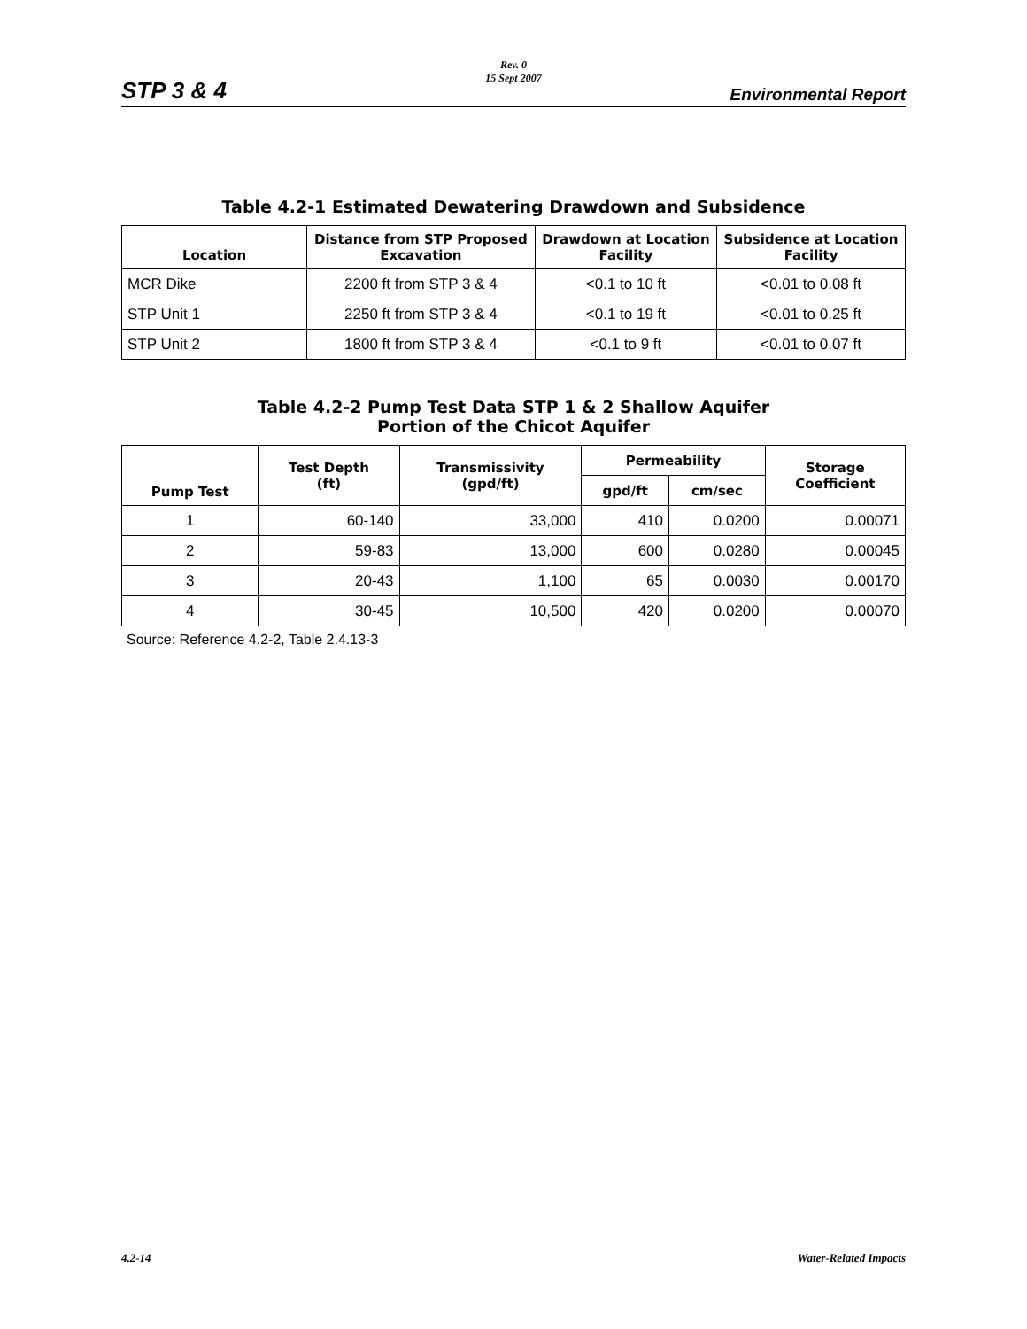STP 3 & 4
Rev. 0
15 Sept 2007
Environmental Report
Table 4.2-1 Estimated Dewatering Drawdown and Subsidence
| Location | Distance from STP Proposed Excavation | Drawdown at Location Facility | Subsidence at Location Facility |
| --- | --- | --- | --- |
| MCR Dike | 2200 ft from STP 3 & 4 | <0.1 to 10 ft | <0.01 to 0.08 ft |
| STP Unit 1 | 2250 ft from STP 3 & 4 | <0.1 to 19 ft | <0.01 to 0.25 ft |
| STP Unit 2 | 1800 ft from STP 3 & 4 | <0.1 to 9 ft | <0.01 to 0.07 ft |
Table 4.2-2 Pump Test Data STP 1 & 2 Shallow Aquifer
Portion of the Chicot Aquifer
| Pump Test | Test Depth (ft) | Transmissivity (gpd/ft) | Permeability | | Storage Coefficient |
| --- | --- | --- | --- | --- | --- |
| | | | gpd/ft | cm/sec | |
| 1 | 60-140 | 33,000 | 410 | 0.0200 | 0.00071 |
| 2 | 59-83 | 13,000 | 600 | 0.0280 | 0.00045 |
| 3 | 20-43 | 1,100 | 65 | 0.0030 | 0.00170 |
| 4 | 30-45 | 10,500 | 420 | 0.0200 | 0.00070 |
Source: Reference 4.2-2, Table 2.4.13-3
4.2-14 Water-Related Impacts